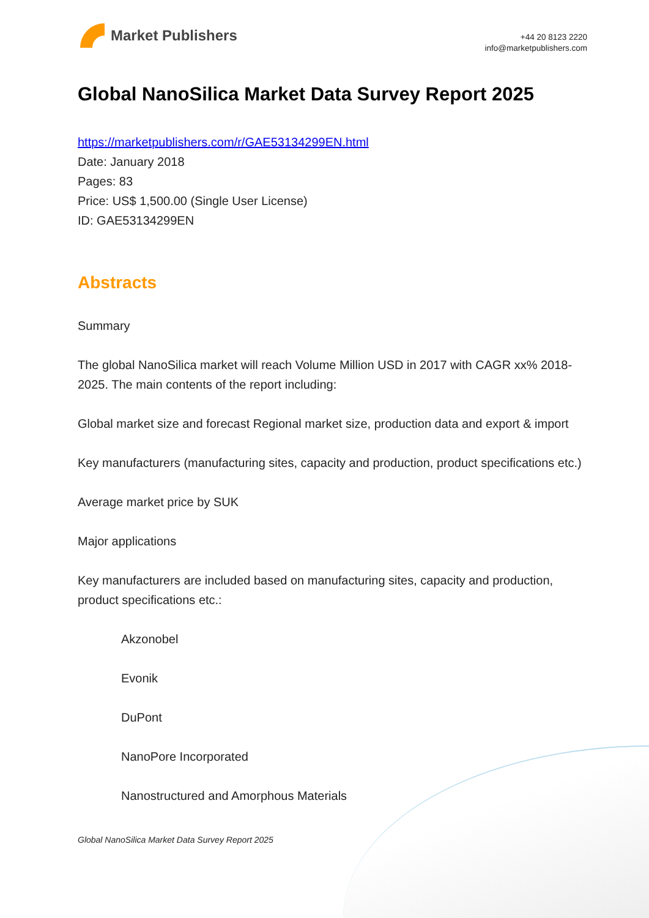Market Publishers
+44 20 8123 2220
info@marketpublishers.com
Global NanoSilica Market Data Survey Report 2025
https://marketpublishers.com/r/GAE53134299EN.html
Date: January 2018
Pages: 83
Price: US$ 1,500.00 (Single User License)
ID: GAE53134299EN
Abstracts
Summary
The global NanoSilica market will reach Volume Million USD in 2017 with CAGR xx% 2018-2025. The main contents of the report including:
Global market size and forecast Regional market size, production data and export & import
Key manufacturers (manufacturing sites, capacity and production, product specifications etc.)
Average market price by SUK
Major applications
Key manufacturers are included based on manufacturing sites, capacity and production, product specifications etc.:
Akzonobel
Evonik
DuPont
NanoPore Incorporated
Nanostructured and Amorphous Materials
Global NanoSilica Market Data Survey Report 2025